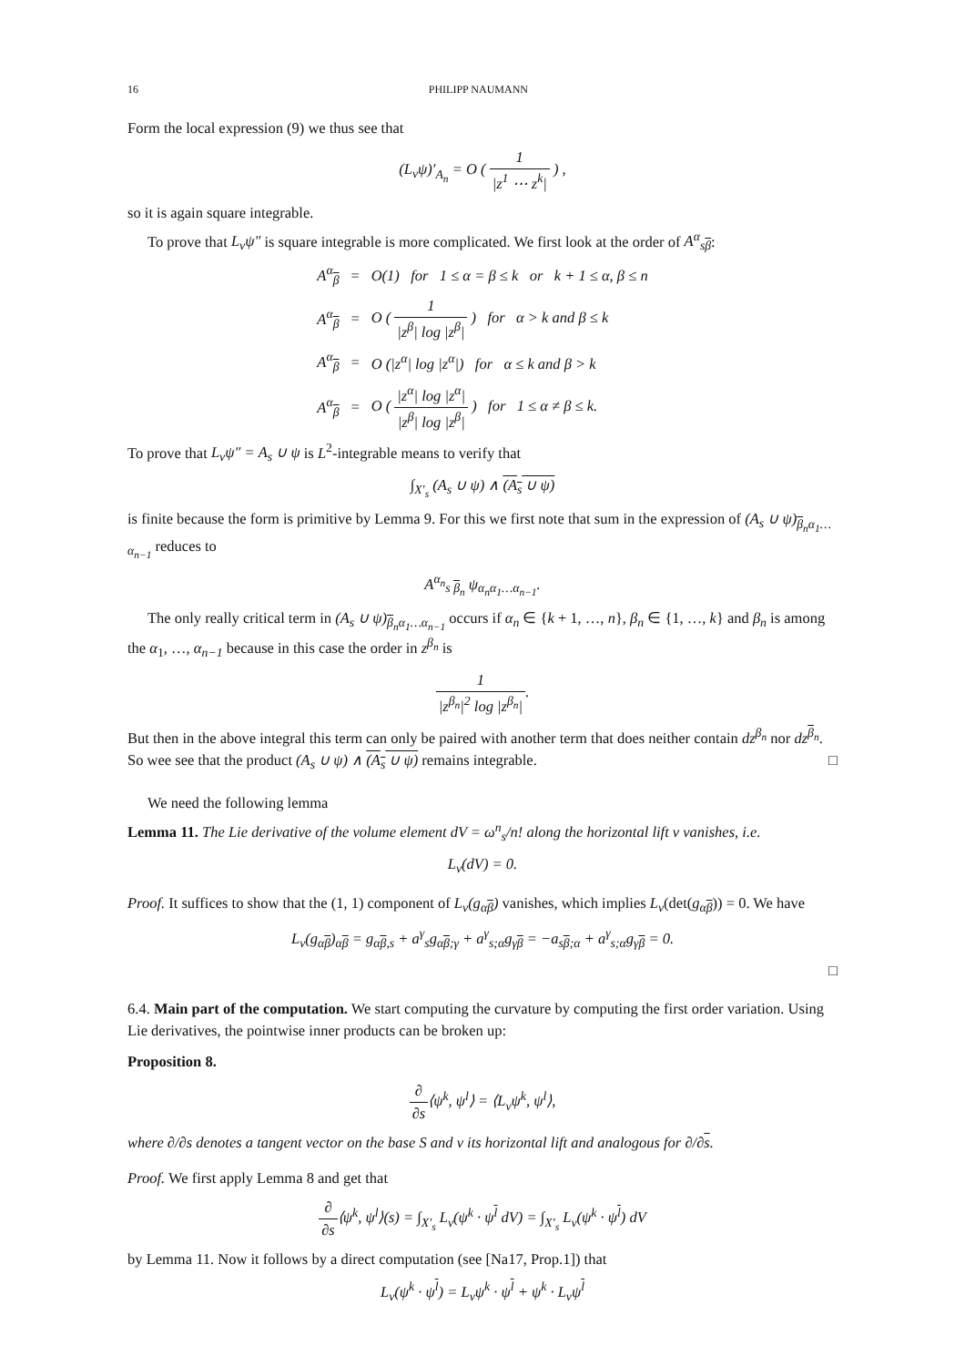16 PHILIPP NAUMANN
Form the local expression (9) we thus see that
(L<sub>v</sub>ψ)′<sub>A<sub>n</sub></sub> = O ( 1 |z<sup>1</sup> ⋯ z<sup>k</sup>| ) ,
so it is again square integrable.
To prove that L<sub>v</sub>ψ″ is square integrable is more complicated. We first look at the order of A<sup>α</sup><sub>sβ</sub>:
| A<sup>α</sup><sub>β</sub> | = | O(1) for 1 ≤ α = β ≤ k or k + 1 ≤ α, β ≤ n |
| A<sup>α</sup><sub>β</sub> | = | O ( 1 /z<sup>β</sup>/ log /z<sup>β</sup>/ ) for α > k and β ≤ k |
| A<sup>α</sup><sub>β</sub> | = | O (/z<sup>α</sup>/ log /z<sup>α</sup>/) for α ≤ k and β > k |
| A<sup>α</sup><sub>β</sub> | = | O ( /z<sup>α</sup>/ log /z<sup>α</sup>/ /z<sup>β</sup>/ log /z<sup>β</sup>/ ) for 1 ≤ α ≠ β ≤ k. |
To prove that L<sub>v</sub>ψ″ = A<sub>s</sub> ∪ ψ is L<sup>2</sup>-integrable means to verify that
∫<sub>X′<sub>s</sub></sub> (A<sub>s</sub> ∪ ψ) ∧ (A<sub>s</sub> ∪ ψ)
is finite because the form is primitive by Lemma 9. For this we first note that sum in the expression of (A<sub>s</sub> ∪ ψ)<sub>β<sub>n</sub>α<sub>1</sub>…α<sub>n−1</sub></sub> reduces to
A<sup>α<sub>n</sub></sup><sub>s β<sub>n</sub></sub> ψ<sub>α<sub>n</sub>α<sub>1</sub>…α<sub>n−1</sub></sub>.
The only really critical term in (A<sub>s</sub> ∪ ψ)<sub>β<sub>n</sub>α<sub>1</sub>…α<sub>n−1</sub></sub> occurs if α<sub>n</sub> ∈ {k + 1, …, n}, β<sub>n</sub> ∈ {1, …, k} and β<sub>n</sub> is among the α<sub>1</sub>, …, α<sub>n−1</sub> because in this case the order in z<sup>β<sub>n</sub></sup> is
1 |z<sup>β<sub>n</sub></sup>|<sup>2</sup> log |z<sup>β<sub>n</sub></sup>|.
But then in the above integral this term can only be paired with another term that does neither contain dz<sup>β<sub>n</sub></sup> nor dz<sup>β<sub>n</sub></sup>. So wee see that the product (A<sub>s</sub> ∪ ψ) ∧ (A<sub>s</sub> ∪ ψ) remains integrable. □
We need the following lemma
Lemma 11. The Lie derivative of the volume element dV = ω<sup>n</sup><sub>s</sub>/n! along the horizontal lift v vanishes, i.e.
L<sub>v</sub>(dV) = 0.
Proof. It suffices to show that the (1, 1) component of L<sub>v</sub>(g<sub>αβ</sub>) vanishes, which implies L<sub>v</sub>(det(g<sub>αβ</sub>)) = 0. We have
L<sub>v</sub>(g<sub>αβ</sub>)<sub>αβ</sub> = g<sub>αβ,s</sub> + a<sup>γ</sup><sub>s</sub>g<sub>αβ;γ</sub> + a<sup>γ</sup><sub>s;α</sub>g<sub>γβ</sub> = −a<sub>sβ;α</sub> + a<sup>γ</sup><sub>s;α</sub>g<sub>γβ</sub> = 0.
□
6.4. Main part of the computation. We start computing the curvature by computing the first order variation. Using Lie derivatives, the pointwise inner products can be broken up:
Proposition 8.
∂ ∂s⟨ψ<sup>k</sup>, ψ<sup>l</sup>⟩ = ⟨L<sub>v</sub>ψ<sup>k</sup>, ψ<sup>l</sup>⟩,
where ∂/∂s denotes a tangent vector on the base S and v its horizontal lift and analogous for ∂/∂s.
Proof. We first apply Lemma 8 and get that
∂ ∂s⟨ψ<sup>k</sup>, ψ<sup>l</sup>⟩(s) = ∫<sub>X′<sub>s</sub></sub> L<sub>v</sub>(ψ<sup>k</sup> · ψ<sup>l</sup> dV) = ∫<sub>X′<sub>s</sub></sub> L<sub>v</sub>(ψ<sup>k</sup> · ψ<sup>l</sup>) dV
by Lemma 11. Now it follows by a direct computation (see [Na17, Prop.1]) that
L<sub>v</sub>(ψ<sup>k</sup> · ψ<sup>l</sup>) = L<sub>v</sub>ψ<sup>k</sup> · ψ<sup>l</sup> + ψ<sup>k</sup> · L<sub>v</sub>ψ<sup>l</sup>